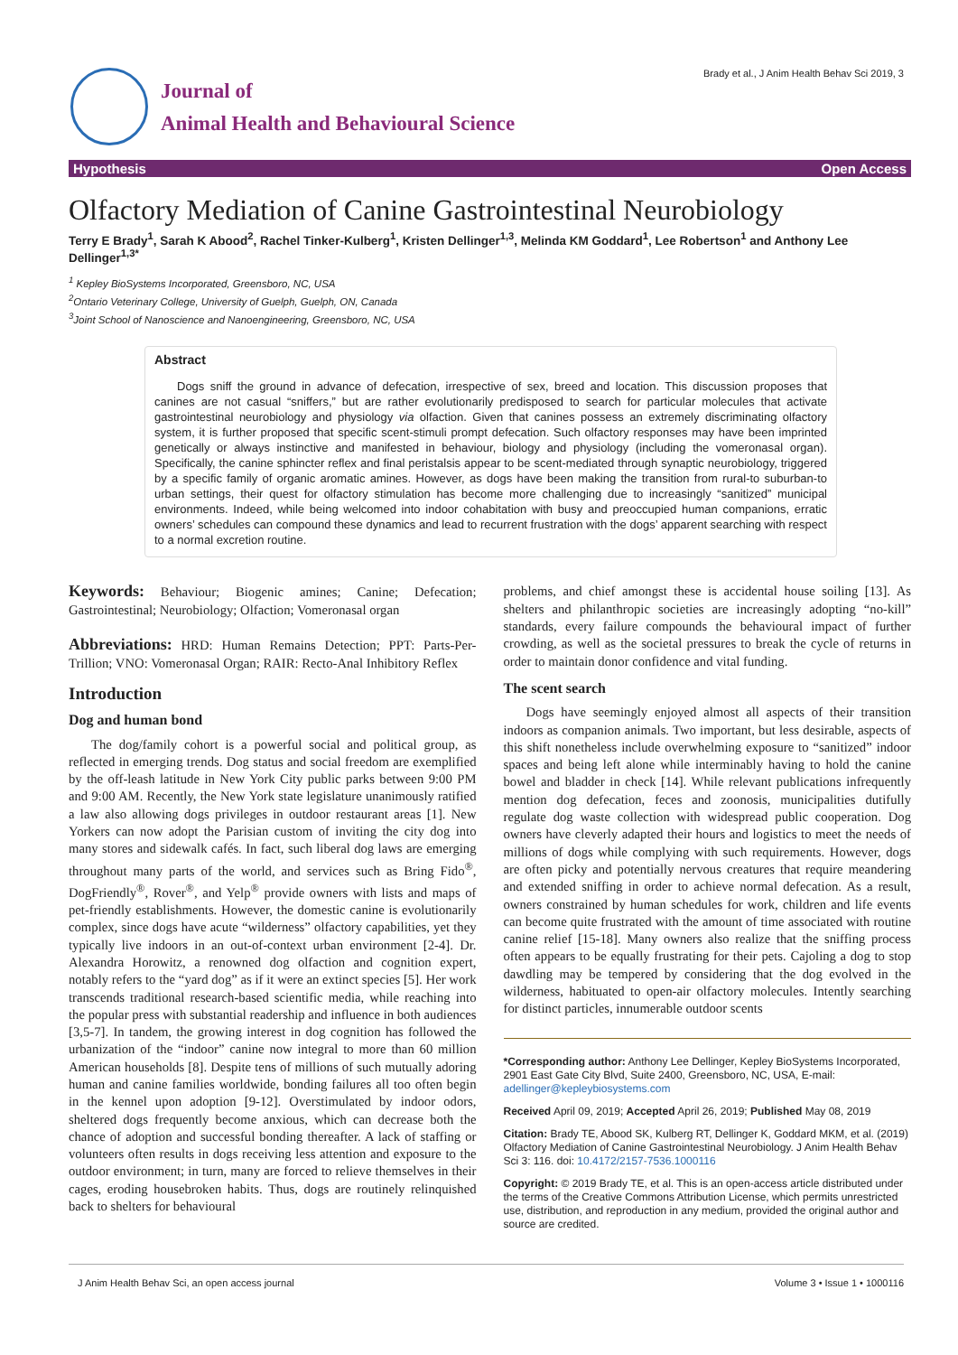Journal of
Animal Health and Behavioural Science
Brady et al., J Anim Health Behav Sci 2019, 3
Hypothesis Open Access
Olfactory Mediation of Canine Gastrointestinal Neurobiology
Terry E Brady<sup>1</sup>, Sarah K Abood<sup>2</sup>, Rachel Tinker-Kulberg<sup>1</sup>, Kristen Dellinger<sup>1,3</sup>, Melinda KM Goddard<sup>1</sup>, Lee Robertson<sup>1</sup> and Anthony Lee Dellinger<sup>1,3*</sup>
<sup>1</sup> Kepley BioSystems Incorporated, Greensboro, NC, USA
<sup>2</sup> Ontario Veterinary College, University of Guelph, Guelph, ON, Canada
<sup>3</sup> Joint School of Nanoscience and Nanoengineering, Greensboro, NC, USA
Abstract
Dogs sniff the ground in advance of defecation, irrespective of sex, breed and location. This discussion proposes that canines are not casual “sniffers,” but are rather evolutionarily predisposed to search for particular molecules that activate gastrointestinal neurobiology and physiology via olfaction. Given that canines possess an extremely discriminating olfactory system, it is further proposed that specific scent-stimuli prompt defecation. Such olfactory responses may have been imprinted genetically or always instinctive and manifested in behaviour, biology and physiology (including the vomeronasal organ). Specifically, the canine sphincter reflex and final peristalsis appear to be scent-mediated through synaptic neurobiology, triggered by a specific family of organic aromatic amines. However, as dogs have been making the transition from rural-to suburban-to urban settings, their quest for olfactory stimulation has become more challenging due to increasingly “sanitized” municipal environments. Indeed, while being welcomed into indoor cohabitation with busy and preoccupied human companions, erratic owners’ schedules can compound these dynamics and lead to recurrent frustration with the dogs’ apparent searching with respect to a normal excretion routine.
Keywords: Behaviour; Biogenic amines; Canine; Defecation; Gastrointestinal; Neurobiology; Olfaction; Vomeronasal organ
Abbreviations: HRD: Human Remains Detection; PPT: Parts-Per-Trillion; VNO: Vomeronasal Organ; RAIR: Recto-Anal Inhibitory Reflex
Introduction
Dog and human bond
The dog/family cohort is a powerful social and political group, as reflected in emerging trends. Dog status and social freedom are exemplified by the off-leash latitude in New York City public parks between 9:00 PM and 9:00 AM. Recently, the New York state legislature unanimously ratified a law also allowing dogs privileges in outdoor restaurant areas [1]. New Yorkers can now adopt the Parisian custom of inviting the city dog into many stores and sidewalk cafés. In fact, such liberal dog laws are emerging throughout many parts of the world, and services such as Bring Fido<sup>®</sup>, DogFriendly<sup>®</sup>, Rover<sup>®</sup>, and Yelp<sup>®</sup> provide owners with lists and maps of pet-friendly establishments. However, the domestic canine is evolutionarily complex, since dogs have acute “wilderness” olfactory capabilities, yet they typically live indoors in an out-of-context urban environment [2-4]. Dr. Alexandra Horowitz, a renowned dog olfaction and cognition expert, notably refers to the “yard dog” as if it were an extinct species [5]. Her work transcends traditional research-based scientific media, while reaching into the popular press with substantial readership and influence in both audiences [3,5-7]. In tandem, the growing interest in dog cognition has followed the urbanization of the “indoor” canine now integral to more than 60 million American households [8]. Despite tens of millions of such mutually adoring human and canine families worldwide, bonding failures all too often begin in the kennel upon adoption [9-12]. Overstimulated by indoor odors, sheltered dogs frequently become anxious, which can decrease both the chance of adoption and successful bonding thereafter. A lack of staffing or volunteers often results in dogs receiving less attention and exposure to the outdoor environment; in turn, many are forced to relieve themselves in their cages, eroding housebroken habits. Thus, dogs are routinely relinquished back to shelters for behavioural
problems, and chief amongst these is accidental house soiling [13]. As shelters and philanthropic societies are increasingly adopting “no-kill” standards, every failure compounds the behavioural impact of further crowding, as well as the societal pressures to break the cycle of returns in order to maintain donor confidence and vital funding.
The scent search
Dogs have seemingly enjoyed almost all aspects of their transition indoors as companion animals. Two important, but less desirable, aspects of this shift nonetheless include overwhelming exposure to “sanitized” indoor spaces and being left alone while interminably having to hold the canine bowel and bladder in check [14]. While relevant publications infrequently mention dog defecation, feces and zoonosis, municipalities dutifully regulate dog waste collection with widespread public cooperation. Dog owners have cleverly adapted their hours and logistics to meet the needs of millions of dogs while complying with such requirements. However, dogs are often picky and potentially nervous creatures that require meandering and extended sniffing in order to achieve normal defecation. As a result, owners constrained by human schedules for work, children and life events can become quite frustrated with the amount of time associated with routine canine relief [15-18]. Many owners also realize that the sniffing process often appears to be equally frustrating for their pets. Cajoling a dog to stop dawdling may be tempered by considering that the dog evolved in the wilderness, habituated to open-air olfactory molecules. Intently searching for distinct particles, innumerable outdoor scents
*Corresponding author: Anthony Lee Dellinger, Kepley BioSystems Incorporated, 2901 East Gate City Blvd, Suite 2400, Greensboro, NC, USA, E-mail: adellinger@kepleybiosystems.com
Received April 09, 2019; Accepted April 26, 2019; Published May 08, 2019
Citation: Brady TE, Abood SK, Kulberg RT, Dellinger K, Goddard MKM, et al. (2019) Olfactory Mediation of Canine Gastrointestinal Neurobiology. J Anim Health Behav Sci 3: 116. doi: 10.4172/2157-7536.1000116
Copyright: © 2019 Brady TE, et al. This is an open-access article distributed under the terms of the Creative Commons Attribution License, which permits unrestricted use, distribution, and reproduction in any medium, provided the original author and source are credited.
J Anim Health Behav Sci, an open access journal Volume 3 • Issue 1 • 1000116